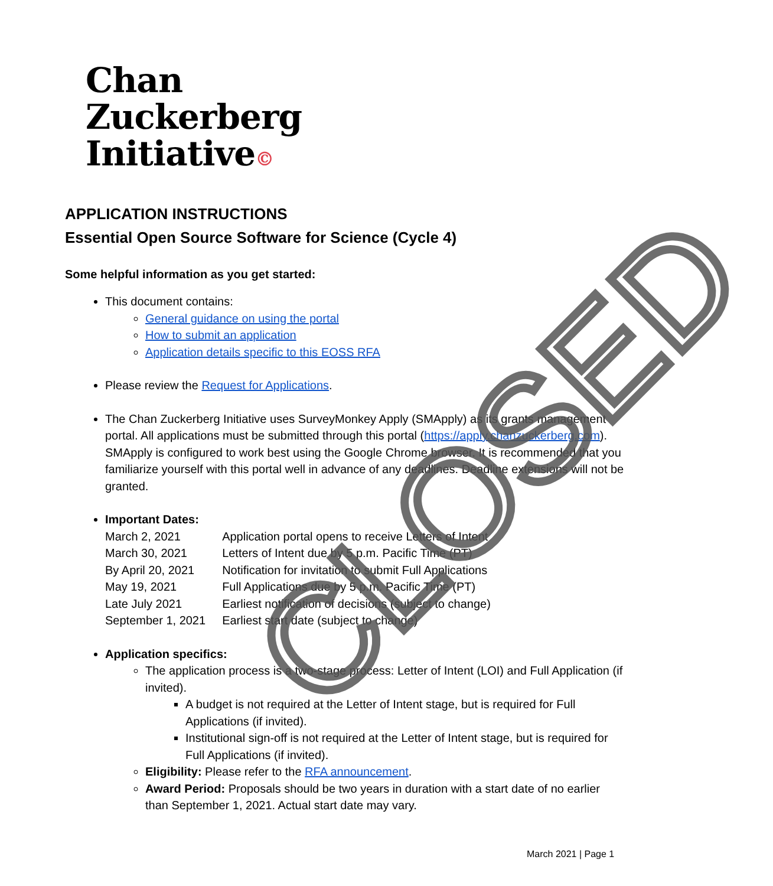Chan
Zuckerberg
Initiative©
APPLICATION INSTRUCTIONS
Essential Open Source Software for Science (Cycle 4)
Some helpful information as you get started:
This document contains:
General guidance on using the portal
How to submit an application
Application details specific to this EOSS RFA
Please review the Request for Applications.
The Chan Zuckerberg Initiative uses SurveyMonkey Apply (SMApply) as its grants management portal. All applications must be submitted through this portal (https://apply.chanzuckerberg.com). SMApply is configured to work best using the Google Chrome browser. It is recommended that you familiarize yourself with this portal well in advance of any deadlines. Deadline extensions will not be granted.
Important Dates:
| March 2, 2021 | Application portal opens to receive Letters of Intent |
| March 30, 2021 | Letters of Intent due by 5 p.m. Pacific Time (PT) |
| By April 20, 2021 | Notification for invitation to submit Full Applications |
| May 19, 2021 | Full Applications due by 5 p.m. Pacific Time (PT) |
| Late July 2021 | Earliest notification of decisions (subject to change) |
| September 1, 2021 | Earliest start date (subject to change) |
Application specifics:
The application process is a two-stage process: Letter of Intent (LOI) and Full Application (if invited).
A budget is not required at the Letter of Intent stage, but is required for Full Applications (if invited).
Institutional sign-off is not required at the Letter of Intent stage, but is required for Full Applications (if invited).
Eligibility: Please refer to the RFA announcement.
Award Period: Proposals should be two years in duration with a start date of no earlier than September 1, 2021. Actual start date may vary.
CLOSED
March 2021 | Page 1